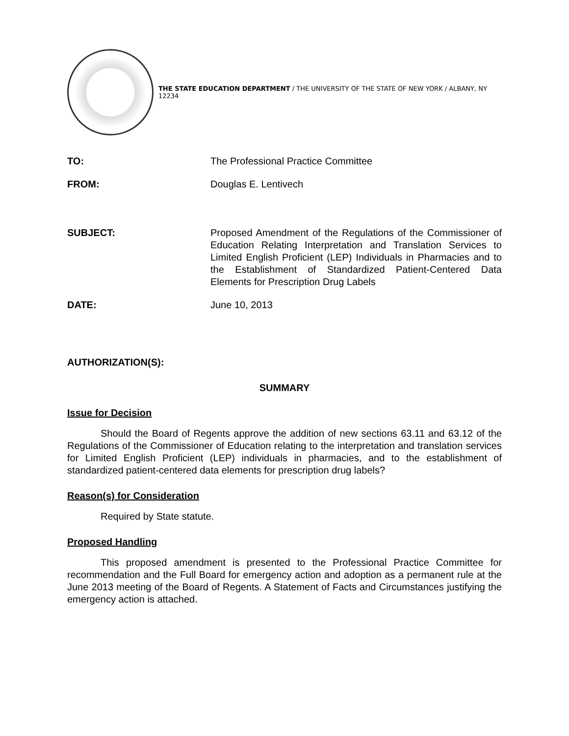THE STATE EDUCATION DEPARTMENT / THE UNIVERSITY OF THE STATE OF NEW YORK / ALBANY, NY 12234
TO: The Professional Practice Committee
FROM: Douglas E. Lentivech
SUBJECT: Proposed Amendment of the Regulations of the Commissioner of Education Relating Interpretation and Translation Services to Limited English Proficient (LEP) Individuals in Pharmacies and to the Establishment of Standardized Patient-Centered Data Elements for Prescription Drug Labels
DATE: June 10, 2013
AUTHORIZATION(S):
SUMMARY
Issue for Decision
Should the Board of Regents approve the addition of new sections 63.11 and 63.12 of the Regulations of the Commissioner of Education relating to the interpretation and translation services for Limited English Proficient (LEP) individuals in pharmacies, and to the establishment of standardized patient-centered data elements for prescription drug labels?
Reason(s) for Consideration
Required by State statute.
Proposed Handling
This proposed amendment is presented to the Professional Practice Committee for recommendation and the Full Board for emergency action and adoption as a permanent rule at the June 2013 meeting of the Board of Regents. A Statement of Facts and Circumstances justifying the emergency action is attached.